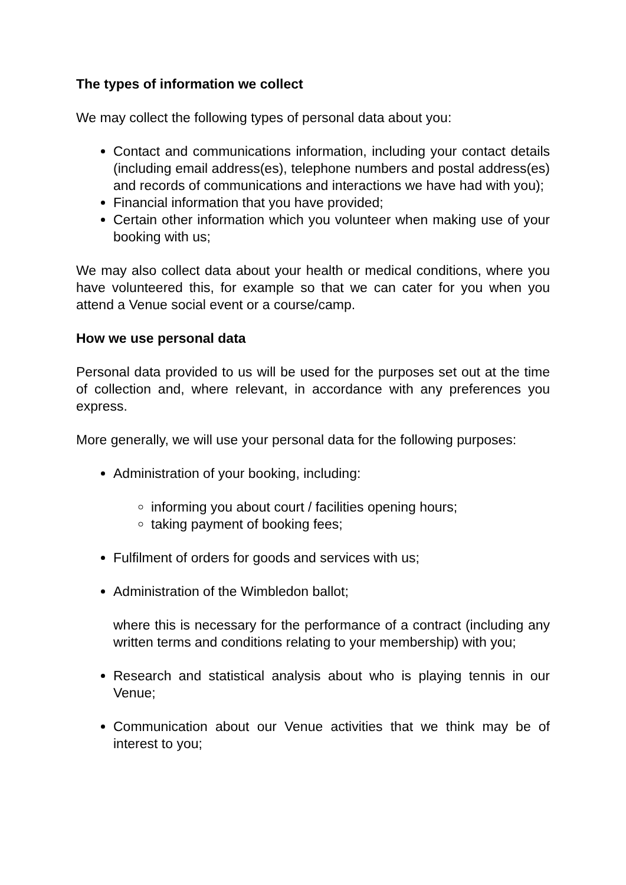The types of information we collect
We may collect the following types of personal data about you:
Contact and communications information, including your contact details (including email address(es), telephone numbers and postal address(es) and records of communications and interactions we have had with you);
Financial information that you have provided;
Certain other information which you volunteer when making use of your booking with us;
We may also collect data about your health or medical conditions, where you have volunteered this, for example so that we can cater for you when you attend a Venue social event or a course/camp.
How we use personal data
Personal data provided to us will be used for the purposes set out at the time of collection and, where relevant, in accordance with any preferences you express.
More generally, we will use your personal data for the following purposes:
Administration of your booking, including:
informing you about court / facilities opening hours;
taking payment of booking fees;
Fulfilment of orders for goods and services with us;
Administration of the Wimbledon ballot;
where this is necessary for the performance of a contract (including any written terms and conditions relating to your membership) with you;
Research and statistical analysis about who is playing tennis in our Venue;
Communication about our Venue activities that we think may be of interest to you;